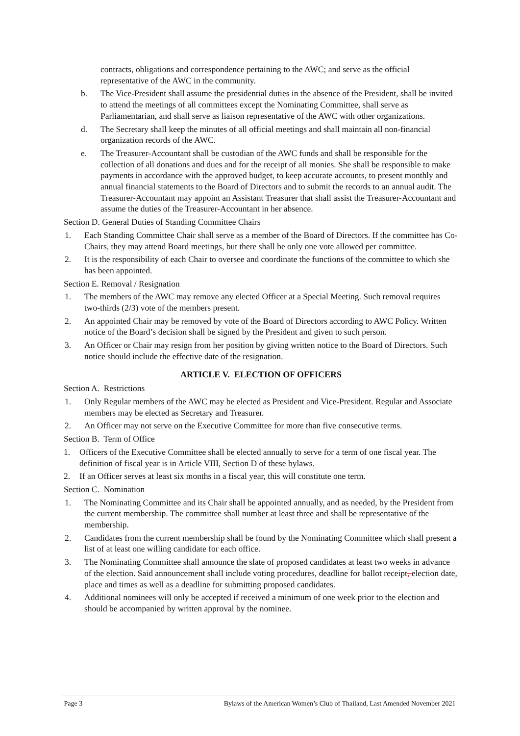contracts, obligations and correspondence pertaining to the AWC; and serve as the official representative of the AWC in the community.
b. The Vice-President shall assume the presidential duties in the absence of the President, shall be invited to attend the meetings of all committees except the Nominating Committee, shall serve as Parliamentarian, and shall serve as liaison representative of the AWC with other organizations.
d. The Secretary shall keep the minutes of all official meetings and shall maintain all non-financial organization records of the AWC.
e. The Treasurer-Accountant shall be custodian of the AWC funds and shall be responsible for the collection of all donations and dues and for the receipt of all monies. She shall be responsible to make payments in accordance with the approved budget, to keep accurate accounts, to present monthly and annual financial statements to the Board of Directors and to submit the records to an annual audit. The Treasurer-Accountant may appoint an Assistant Treasurer that shall assist the Treasurer-Accountant and assume the duties of the Treasurer-Accountant in her absence.
Section D. General Duties of Standing Committee Chairs
1. Each Standing Committee Chair shall serve as a member of the Board of Directors. If the committee has Co-Chairs, they may attend Board meetings, but there shall be only one vote allowed per committee.
2. It is the responsibility of each Chair to oversee and coordinate the functions of the committee to which she has been appointed.
Section E. Removal / Resignation
1. The members of the AWC may remove any elected Officer at a Special Meeting. Such removal requires two-thirds (2/3) vote of the members present.
2. An appointed Chair may be removed by vote of the Board of Directors according to AWC Policy. Written notice of the Board’s decision shall be signed by the President and given to such person.
3. An Officer or Chair may resign from her position by giving written notice to the Board of Directors. Such notice should include the effective date of the resignation.
ARTICLE V. ELECTION OF OFFICERS
Section A. Restrictions
1. Only Regular members of the AWC may be elected as President and Vice-President. Regular and Associate members may be elected as Secretary and Treasurer.
2. An Officer may not serve on the Executive Committee for more than five consecutive terms.
Section B. Term of Office
1. Officers of the Executive Committee shall be elected annually to serve for a term of one fiscal year. The definition of fiscal year is in Article VIII, Section D of these bylaws.
2. If an Officer serves at least six months in a fiscal year, this will constitute one term.
Section C. Nomination
1. The Nominating Committee and its Chair shall be appointed annually, and as needed, by the President from the current membership. The committee shall number at least three and shall be representative of the membership.
2. Candidates from the current membership shall be found by the Nominating Committee which shall present a list of at least one willing candidate for each office.
3. The Nominating Committee shall announce the slate of proposed candidates at least two weeks in advance of the election. Said announcement shall include voting procedures, deadline for ballot receipt, election date, place and times as well as a deadline for submitting proposed candidates.
4. Additional nominees will only be accepted if received a minimum of one week prior to the election and should be accompanied by written approval by the nominee.
Page 3 Bylaws of the American Women’s Club of Thailand, Last Amended November 2021